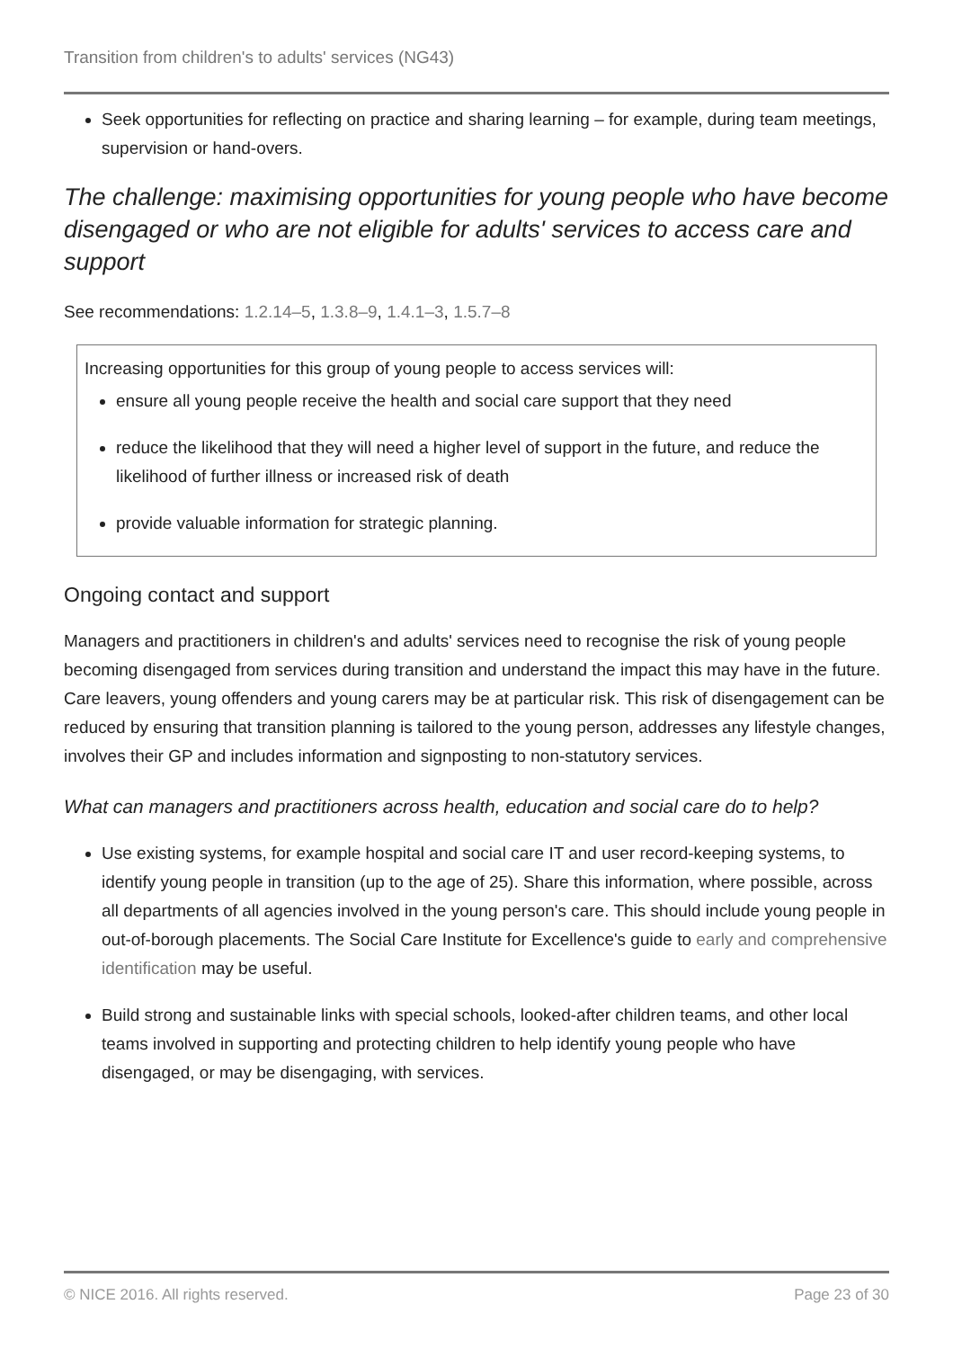Transition from children's to adults' services (NG43)
Seek opportunities for reflecting on practice and sharing learning – for example, during team meetings, supervision or hand-overs.
The challenge: maximising opportunities for young people who have become disengaged or who are not eligible for adults' services to access care and support
See recommendations: 1.2.14–5, 1.3.8–9, 1.4.1–3, 1.5.7–8
Increasing opportunities for this group of young people to access services will:
ensure all young people receive the health and social care support that they need
reduce the likelihood that they will need a higher level of support in the future, and reduce the likelihood of further illness or increased risk of death
provide valuable information for strategic planning.
Ongoing contact and support
Managers and practitioners in children's and adults' services need to recognise the risk of young people becoming disengaged from services during transition and understand the impact this may have in the future. Care leavers, young offenders and young carers may be at particular risk. This risk of disengagement can be reduced by ensuring that transition planning is tailored to the young person, addresses any lifestyle changes, involves their GP and includes information and signposting to non-statutory services.
What can managers and practitioners across health, education and social care do to help?
Use existing systems, for example hospital and social care IT and user record-keeping systems, to identify young people in transition (up to the age of 25). Share this information, where possible, across all departments of all agencies involved in the young person's care. This should include young people in out-of-borough placements. The Social Care Institute for Excellence's guide to early and comprehensive identification may be useful.
Build strong and sustainable links with special schools, looked-after children teams, and other local teams involved in supporting and protecting children to help identify young people who have disengaged, or may be disengaging, with services.
© NICE 2016. All rights reserved. Page 23 of 30